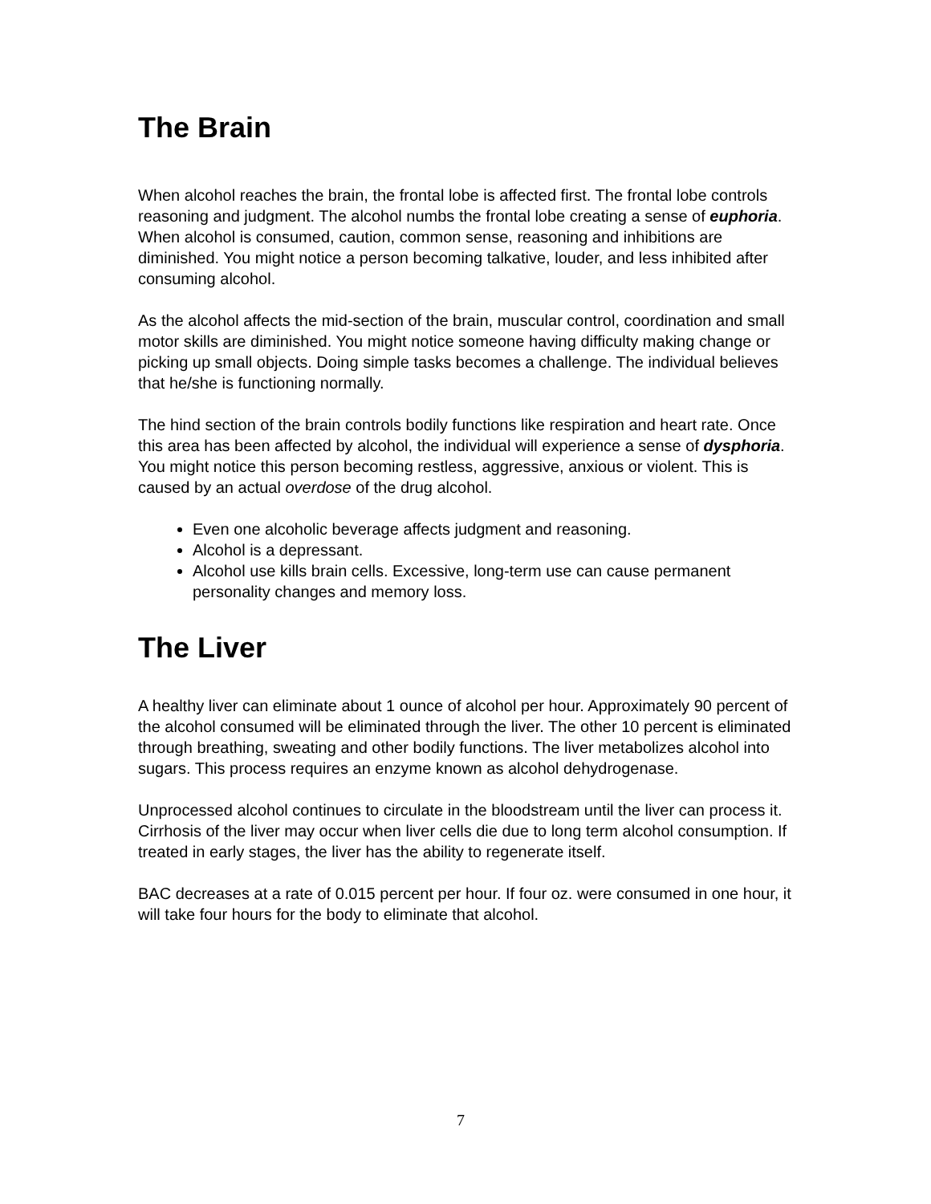The Brain
When alcohol reaches the brain, the frontal lobe is affected first. The frontal lobe controls reasoning and judgment. The alcohol numbs the frontal lobe creating a sense of euphoria. When alcohol is consumed, caution, common sense, reasoning and inhibitions are diminished. You might notice a person becoming talkative, louder, and less inhibited after consuming alcohol.
As the alcohol affects the mid-section of the brain, muscular control, coordination and small motor skills are diminished. You might notice someone having difficulty making change or picking up small objects. Doing simple tasks becomes a challenge. The individual believes that he/she is functioning normally.
The hind section of the brain controls bodily functions like respiration and heart rate. Once this area has been affected by alcohol, the individual will experience a sense of dysphoria. You might notice this person becoming restless, aggressive, anxious or violent. This is caused by an actual overdose of the drug alcohol.
Even one alcoholic beverage affects judgment and reasoning.
Alcohol is a depressant.
Alcohol use kills brain cells. Excessive, long-term use can cause permanent personality changes and memory loss.
The Liver
A healthy liver can eliminate about 1 ounce of alcohol per hour. Approximately 90 percent of the alcohol consumed will be eliminated through the liver. The other 10 percent is eliminated through breathing, sweating and other bodily functions. The liver metabolizes alcohol into sugars. This process requires an enzyme known as alcohol dehydrogenase.
Unprocessed alcohol continues to circulate in the bloodstream until the liver can process it. Cirrhosis of the liver may occur when liver cells die due to long term alcohol consumption. If treated in early stages, the liver has the ability to regenerate itself.
BAC decreases at a rate of 0.015 percent per hour. If four oz. were consumed in one hour, it will take four hours for the body to eliminate that alcohol.
7